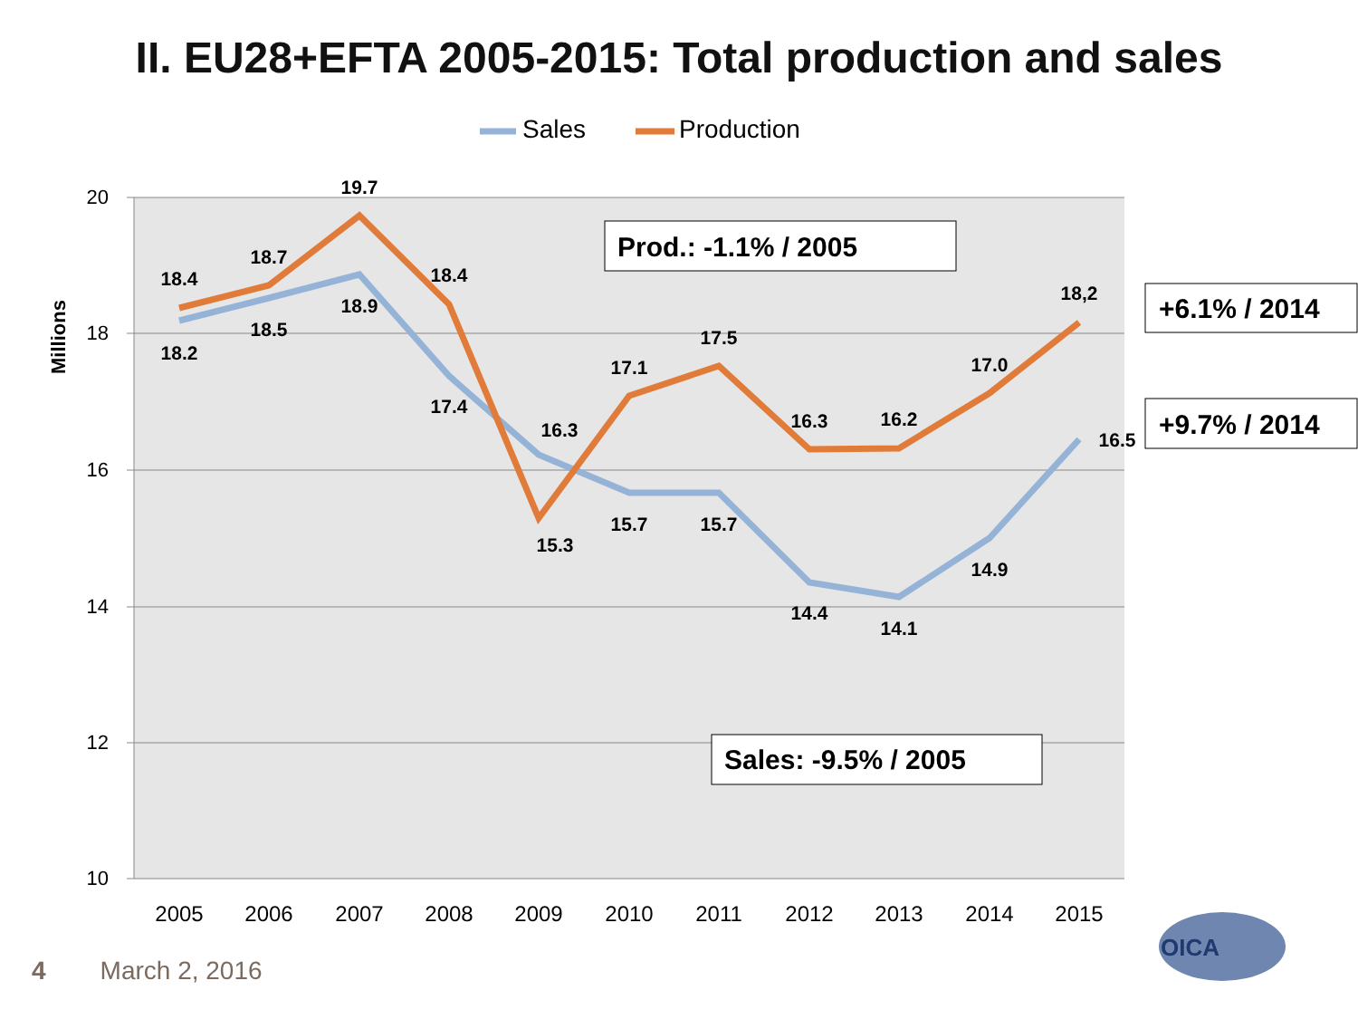II. EU28+EFTA 2005-2015: Total production and sales
20
18
16
14
12
10
Millions
2005
2006
2007
2008
2009
2010
2011
2012
2013
2014
2015
Sales
Production
18.4
18.7
19.7
18.4
15.3
17.1
17.5
16.3
16.2
17.0
18,2
18.2
18.5
18.9
17.4
16.3
15.7
15.7
14.4
14.1
14.9
16.5
Prod.: -1.1% / 2005
Sales: -9.5% / 2005
+6.1% / 2014
+9.7% / 2014
OICA
4 March 2, 2016